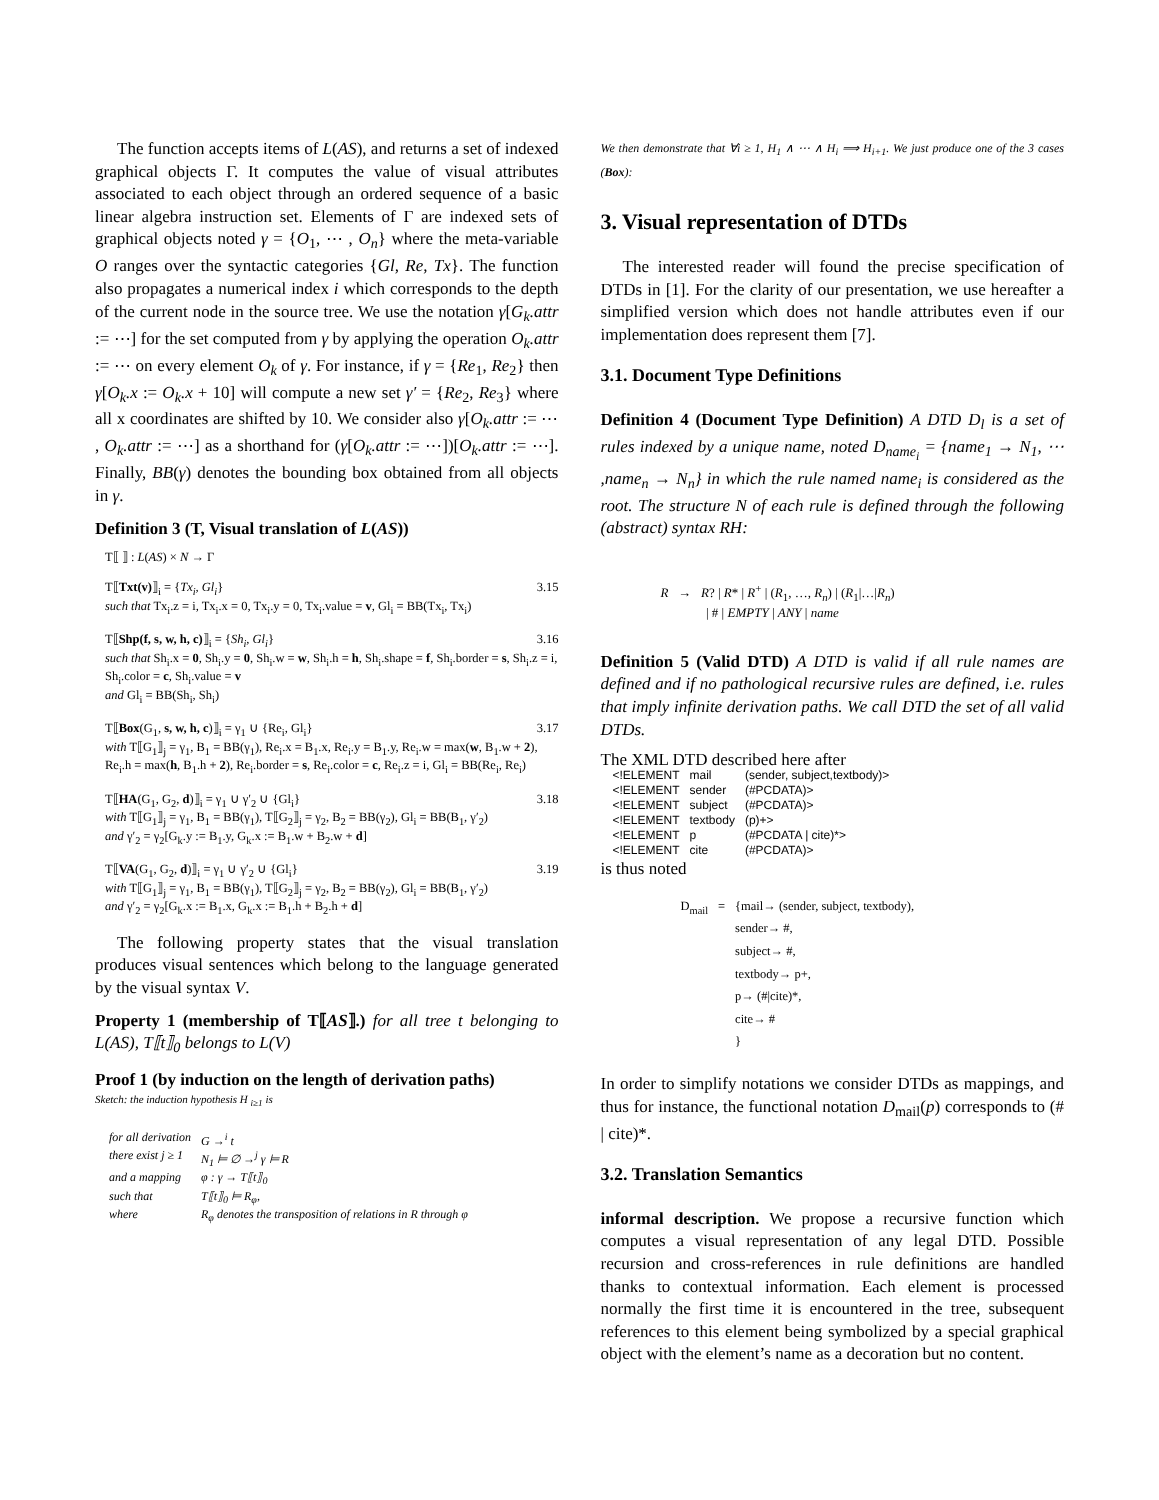The function accepts items of L(AS), and returns a set of indexed graphical objects Γ. It computes the value of visual attributes associated to each object through an ordered sequence of a basic linear algebra instruction set. Elements of Γ are indexed sets of graphical objects noted γ = {O<sub>1</sub>, ⋯ , O<sub>n</sub>} where the meta-variable O ranges over the syntactic categories {Gl, Re, Tx}. The function also propagates a numerical index i which corresponds to the depth of the current node in the source tree. We use the notation γ[G<sub>k</sub>.attr := ⋯] for the set computed from γ by applying the operation O<sub>k</sub>.attr := ⋯ on every element O<sub>k</sub> of γ. For instance, if γ = {Re<sub>1</sub>, Re<sub>2</sub>} then γ[O<sub>k</sub>.x := O<sub>k</sub>.x + 10] will compute a new set γ′ = {Re<sub>2</sub>, Re<sub>3</sub>} where all x coordinates are shifted by 10. We consider also γ[O<sub>k</sub>.attr := ⋯ , O<sub>k</sub>.attr := ⋯] as a shorthand for (γ[O<sub>k</sub>.attr := ⋯])[O<sub>k</sub>.attr := ⋯]. Finally, BB(γ) denotes the bounding box obtained from all objects in γ.
Definition 3 (T, Visual translation of L(AS))
T⟦ ⟧ : L(AS) × N → Γ
T⟦Txt(v)⟧<sub>i</sub> = {Tx<sub>i</sub>, Gl<sub>i</sub>} 3.15
such that Tx<sub>i</sub>.z = i, Tx<sub>i</sub>.x = 0, Tx<sub>i</sub>.y = 0, Tx<sub>i</sub>.value = v, Gl<sub>i</sub> = BB(Tx<sub>i</sub>, Tx<sub>i</sub>)
T⟦Shp(f, s, w, h, c)⟧<sub>i</sub> = {Sh<sub>i</sub>, Gl<sub>i</sub>} 3.16
such that Sh<sub>i</sub>.x = 0, Sh<sub>i</sub>.y = 0, Sh<sub>i</sub>.w = w, Sh<sub>i</sub>.h = h, Sh<sub>i</sub>.shape = f, Sh<sub>i</sub>.border = s, Sh<sub>i</sub>.z = i, Sh<sub>i</sub>.color = c, Sh<sub>i</sub>.value = v
and Gl<sub>i</sub> = BB(Sh<sub>i</sub>, Sh<sub>i</sub>)
T⟦Box(G<sub>1</sub>, s, w, h, c)⟧<sub>i</sub> = γ<sub>1</sub> ∪ {Re<sub>i</sub>, Gl<sub>i</sub>} 3.17
with T⟦G<sub>1</sub>⟧<sub>j</sub> = γ<sub>1</sub>, B<sub>1</sub> = BB(γ<sub>1</sub>), Re<sub>i</sub>.x = B<sub>1</sub>.x, Re<sub>i</sub>.y = B<sub>1</sub>.y, Re<sub>i</sub>.w = max(w, B<sub>1</sub>.w + 2), Re<sub>i</sub>.h = max(h, B<sub>1</sub>.h + 2), Re<sub>i</sub>.border = s, Re<sub>i</sub>.color = c, Re<sub>i</sub>.z = i, Gl<sub>i</sub> = BB(Re<sub>i</sub>, Re<sub>i</sub>)
T⟦HA(G<sub>1</sub>, G<sub>2</sub>, d)⟧<sub>i</sub> = γ<sub>1</sub> ∪ γ′<sub>2</sub> ∪ {Gl<sub>i</sub>} 3.18
with T⟦G<sub>1</sub>⟧<sub>j</sub> = γ<sub>1</sub>, B<sub>1</sub> = BB(γ<sub>1</sub>), T⟦G<sub>2</sub>⟧<sub>j</sub> = γ<sub>2</sub>, B<sub>2</sub> = BB(γ<sub>2</sub>), Gl<sub>i</sub> = BB(B<sub>1</sub>, γ′<sub>2</sub>)
and γ′<sub>2</sub> = γ<sub>2</sub>[G<sub>k</sub>.y := B<sub>1</sub>.y, G<sub>k</sub>.x := B<sub>1</sub>.w + B<sub>2</sub>.w + d]
T⟦VA(G<sub>1</sub>, G<sub>2</sub>, d)⟧<sub>i</sub> = γ<sub>1</sub> ∪ γ′<sub>2</sub> ∪ {Gl<sub>i</sub>} 3.19
with T⟦G<sub>1</sub>⟧<sub>j</sub> = γ<sub>1</sub>, B<sub>1</sub> = BB(γ<sub>1</sub>), T⟦G<sub>2</sub>⟧<sub>j</sub> = γ<sub>2</sub>, B<sub>2</sub> = BB(γ<sub>2</sub>), Gl<sub>i</sub> = BB(B<sub>1</sub>, γ′<sub>2</sub>)
and γ′<sub>2</sub> = γ<sub>2</sub>[G<sub>k</sub>.x := B<sub>1</sub>.x, G<sub>k</sub>.x := B<sub>1</sub>.h + B<sub>2</sub>.h + d]
The following property states that the visual translation produces visual sentences which belong to the language generated by the visual syntax V.
Property 1 (membership of T⟦AS⟧.) for all tree t belonging to L(AS), T⟦t⟧<sub>0</sub> belongs to L(V)
Proof 1 (by induction on the length of derivation paths)
Sketch: the induction hypothesis H <sub>i≥1</sub> is
| for all derivation | G →<sup>i</sup> t |
| there exist j ≥ 1 | N<sub>1</sub> ⊨ ∅ →<sup>j</sup> γ ⊨ R |
| and a mapping | φ : γ → T⟦t⟧<sub>0</sub> |
| such that | T⟦t⟧<sub>0</sub> ⊨ R<sub>φ</sub>, |
| where | R<sub>φ</sub> denotes the transposition of relations in R through φ |
We then demonstrate that ∀i ≥ 1, H<sub>1</sub> ∧ ⋯ ∧ H<sub>i</sub> ⟹ H<sub>i+1</sub>. We just produce one of the 3 cases (Box):
3. Visual representation of DTDs
The interested reader will found the precise specification of DTDs in [1]. For the clarity of our presentation, we use hereafter a simplified version which does not handle attributes even if our implementation does represent them [7].
3.1. Document Type Definitions
Definition 4 (Document Type Definition) A DTD D<sub>l</sub> is a set of rules indexed by a unique name, noted D<sub>name<sub>i</sub></sub> = {name<sub>1</sub> → N<sub>1</sub>, ⋯ ,name<sub>n</sub> → N<sub>n</sub>} in which the rule named name<sub>i</sub> is considered as the root. The structure N of each rule is defined through the following (abstract) syntax RH:
R → R? | R* | R<sup>+</sup> | (R<sub>1</sub>, …, R<sub>n</sub>) | (R<sub>1</sub>|…|R<sub>n</sub>)
| # | EMPTY | ANY | name
Definition 5 (Valid DTD) A DTD is valid if all rule names are defined and if no pathological recursive rules are defined, i.e. rules that imply infinite derivation paths. We call DTD the set of all valid DTDs.
The XML DTD described here after
| <!ELEMENT | mail | (sender, subject,textbody)> |
| <!ELEMENT | sender | (#PCDATA)> |
| <!ELEMENT | subject | (#PCDATA)> |
| <!ELEMENT | textbody | (p)+> |
| <!ELEMENT | p | (#PCDATA / cite)*> |
| <!ELEMENT | cite | (#PCDATA)> |
is thus noted
| D<sub>mail</sub> | = | {mail→ (sender, subject, textbody), sender→ #, subject→ #, textbody→ p+, p→ (#/cite)*, cite→ # } |
In order to simplify notations we consider DTDs as mappings, and thus for instance, the functional notation D<sub>mail</sub>(p) corresponds to (# | cite)*.
3.2. Translation Semantics
informal description. We propose a recursive function which computes a visual representation of any legal DTD. Possible recursion and cross-references in rule definitions are handled thanks to contextual information. Each element is processed normally the first time it is encountered in the tree, subsequent references to this element being symbolized by a special graphical object with the element’s name as a decoration but no content.